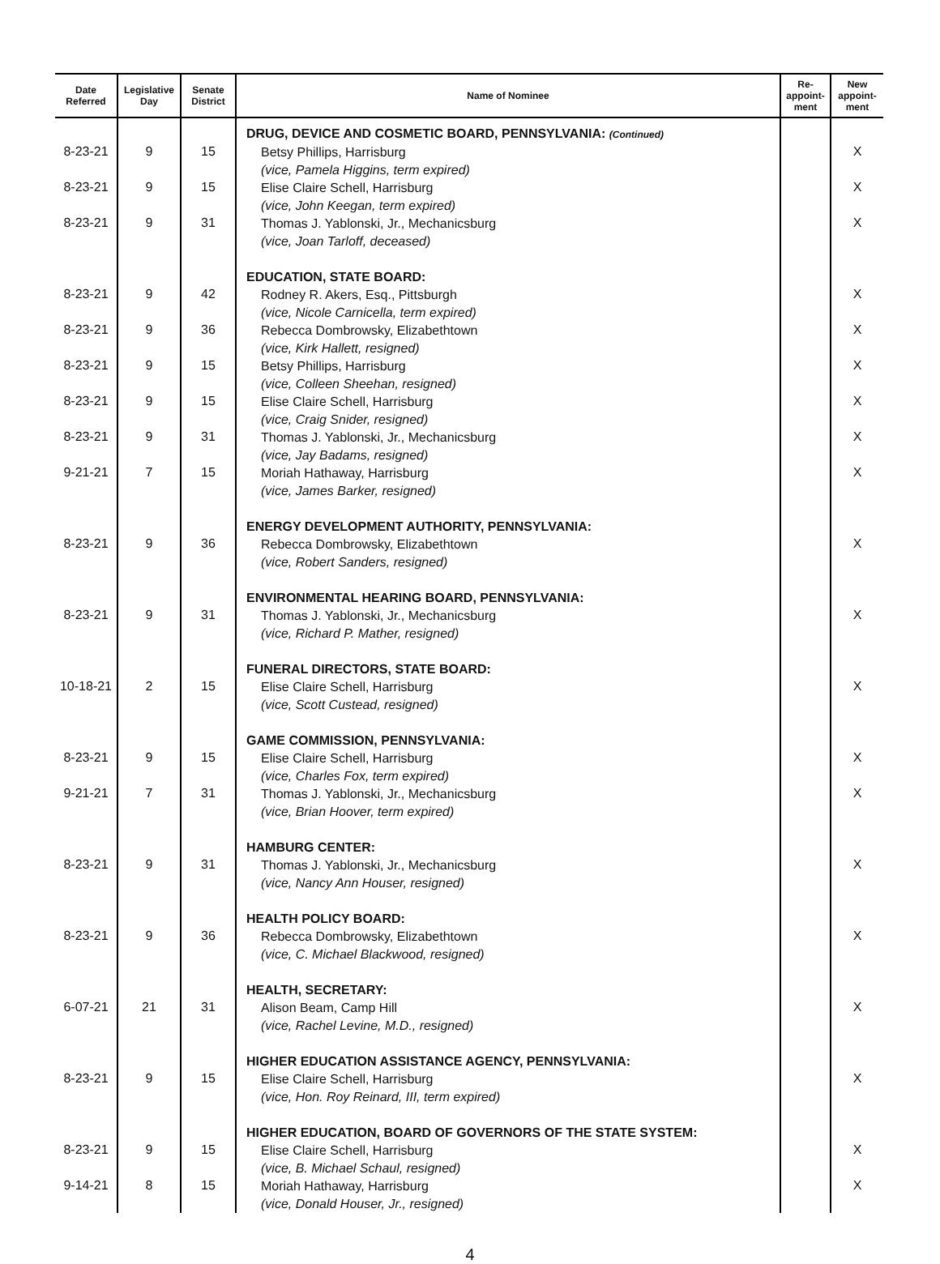| Date Referred | Legislative Day | Senate District | Name of Nominee | Re-appoint-ment | New appoint-ment |
| --- | --- | --- | --- | --- | --- |
| 8-23-21 8-23-21 8-23-21 8-23-21 8-23-21 8-23-21 8-23-21 8-23-21 9-21-21 8-23-21 8-23-21 10-18-21 8-23-21 9-21-21 8-23-21 8-23-21 6-07-21 8-23-21 8-23-21 9-14-21 | 9 9 9 9 9 9 9 9 7 9 9 2 9 7 9 9 21 9 9 8 | 15 15 31 42 36 15 15 31 15 36 31 15 15 31 31 36 31 15 15 15 | DRUG, DEVICE AND COSMETIC BOARD, PENNSYLVANIA: (Continued) Betsy Phillips, Harrisburg (vice, Pamela Higgins, term expired) Elise Claire Schell, Harrisburg (vice, John Keegan, term expired) Thomas J. Yablonski, Jr., Mechanicsburg (vice, Joan Tarloff, deceased) EDUCATION, STATE BOARD: Rodney R. Akers, Esq., Pittsburgh (vice, Nicole Carnicella, term expired) Rebecca Dombrowsky, Elizabethtown (vice, Kirk Hallett, resigned) Betsy Phillips, Harrisburg (vice, Colleen Sheehan, resigned) Elise Claire Schell, Harrisburg (vice, Craig Snider, resigned) Thomas J. Yablonski, Jr., Mechanicsburg (vice, Jay Badams, resigned) Moriah Hathaway, Harrisburg (vice, James Barker, resigned) ENERGY DEVELOPMENT AUTHORITY, PENNSYLVANIA: Rebecca Dombrowsky, Elizabethtown (vice, Robert Sanders, resigned) ENVIRONMENTAL HEARING BOARD, PENNSYLVANIA: Thomas J. Yablonski, Jr., Mechanicsburg (vice, Richard P. Mather, resigned) FUNERAL DIRECTORS, STATE BOARD: Elise Claire Schell, Harrisburg (vice, Scott Custead, resigned) GAME COMMISSION, PENNSYLVANIA: Elise Claire Schell, Harrisburg (vice, Charles Fox, term expired) Thomas J. Yablonski, Jr., Mechanicsburg (vice, Brian Hoover, term expired) HAMBURG CENTER: Thomas J. Yablonski, Jr., Mechanicsburg (vice, Nancy Ann Houser, resigned) HEALTH POLICY BOARD: Rebecca Dombrowsky, Elizabethtown (vice, C. Michael Blackwood, resigned) HEALTH, SECRETARY: Alison Beam, Camp Hill (vice, Rachel Levine, M.D., resigned) HIGHER EDUCATION ASSISTANCE AGENCY, PENNSYLVANIA: Elise Claire Schell, Harrisburg (vice, Hon. Roy Reinard, III, term expired) HIGHER EDUCATION, BOARD OF GOVERNORS OF THE STATE SYSTEM: Elise Claire Schell, Harrisburg (vice, B. Michael Schaul, resigned) Moriah Hathaway, Harrisburg (vice, Donald Houser, Jr., resigned) | | X X X X X X X X X X X X X X X X X X X X |
4